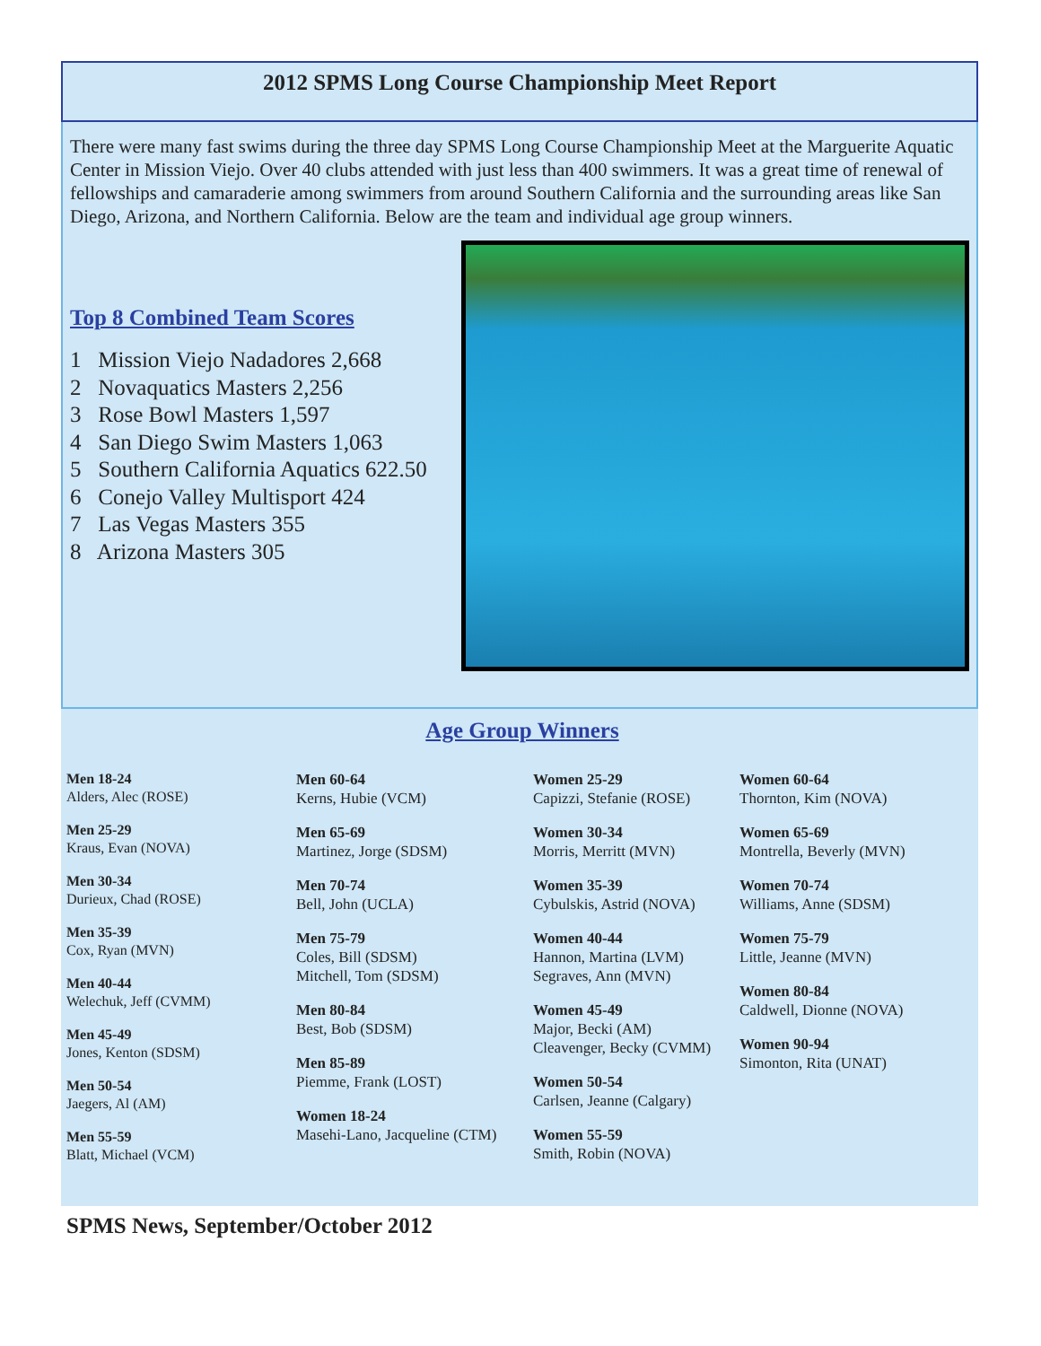2012 SPMS Long Course Championship Meet Report
There were many fast swims during the three day SPMS Long Course Championship Meet at the Marguerite Aquatic Center in Mission Viejo. Over 40 clubs attended with just less than 400 swimmers. It was a great time of renewal of fellowships and camaraderie among swimmers from around Southern California and the surrounding areas like San Diego, Arizona, and Northern California. Below are the team and individual age group winners.
Top 8 Combined Team Scores
1 Mission Viejo Nadadores 2,668
2 Novaquatics Masters 2,256
3 Rose Bowl Masters 1,597
4 San Diego Swim Masters 1,063
5 Southern California Aquatics 622.50
6 Conejo Valley Multisport 424
7 Las Vegas Masters 355
8 Arizona Masters 305
Age Group Winners
Men 18-24
Alders, Alec (ROSE)
Men 25-29
Kraus, Evan (NOVA)
Men 30-34
Durieux, Chad (ROSE)
Men 35-39
Cox, Ryan (MVN)
Men 40-44
Welechuk, Jeff (CVMM)
Men 45-49
Jones, Kenton (SDSM)
Men 50-54
Jaegers, Al (AM)
Men 55-59
Blatt, Michael (VCM)
Men 60-64
Kerns, Hubie (VCM)
Men 65-69
Martinez, Jorge (SDSM)
Men 70-74
Bell, John (UCLA)
Men 75-79
Coles, Bill (SDSM)
Mitchell, Tom (SDSM)
Men 80-84
Best, Bob (SDSM)
Men 85-89
Piemme, Frank (LOST)
Women 18-24
Masehi-Lano, Jacqueline (CTM)
Women 25-29
Capizzi, Stefanie (ROSE)
Women 30-34
Morris, Merritt (MVN)
Women 35-39
Cybulskis, Astrid (NOVA)
Women 40-44
Hannon, Martina (LVM)
Segraves, Ann (MVN)
Women 45-49
Major, Becki (AM)
Cleavenger, Becky (CVMM)
Women 50-54
Carlsen, Jeanne (Calgary)
Women 55-59
Smith, Robin (NOVA)
Women 60-64
Thornton, Kim (NOVA)
Women 65-69
Montrella, Beverly (MVN)
Women 70-74
Williams, Anne (SDSM)
Women 75-79
Little, Jeanne (MVN)
Women 80-84
Caldwell, Dionne (NOVA)
Women 90-94
Simonton, Rita (UNAT)
SPMS News, September/October 2012